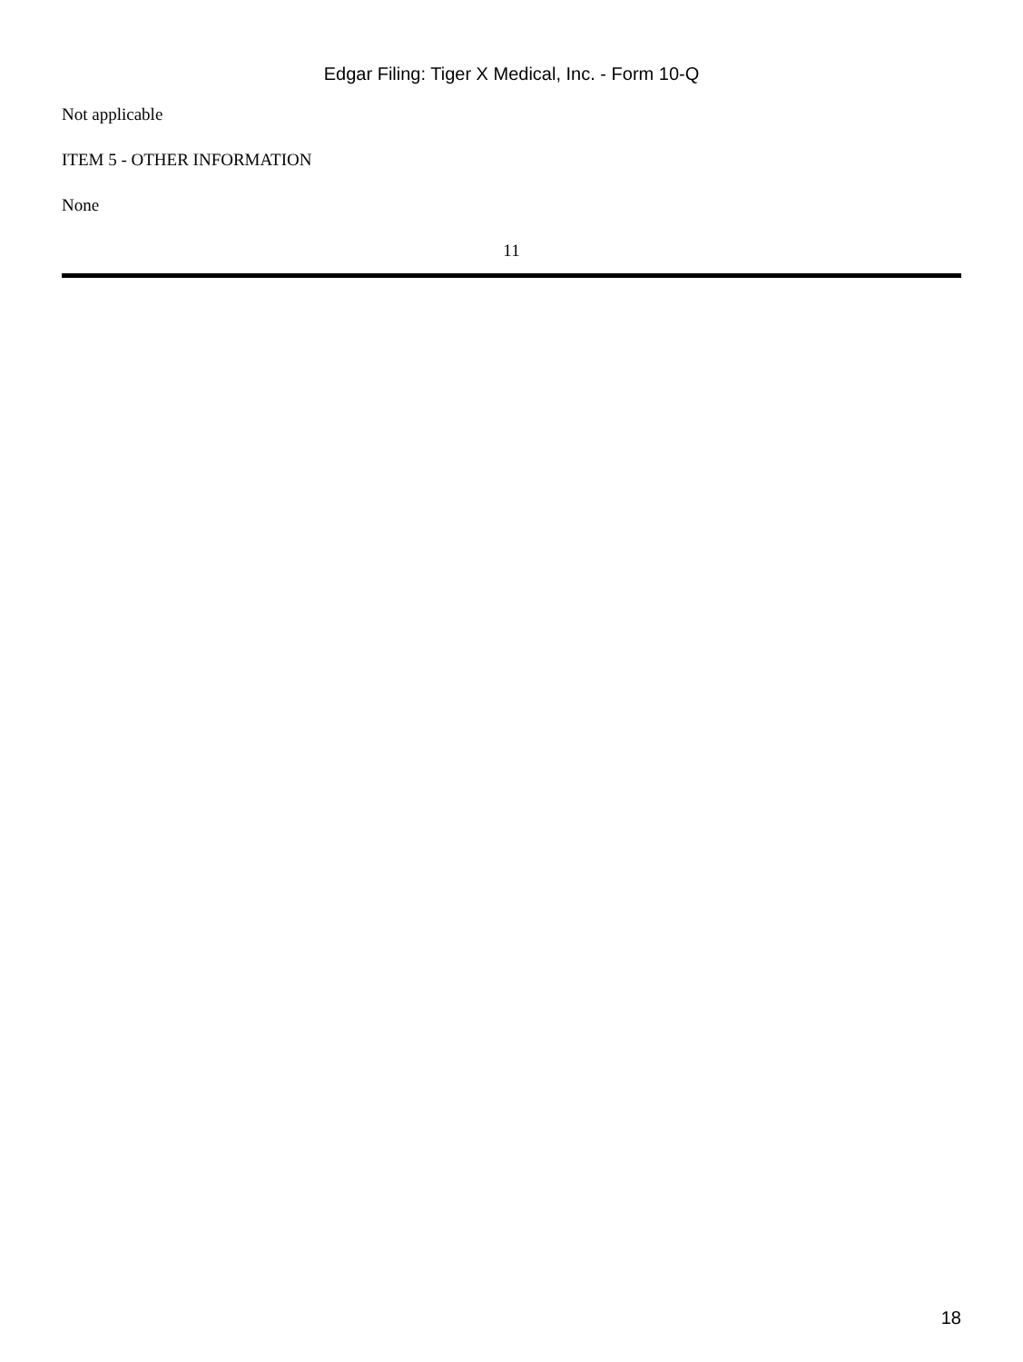Edgar Filing: Tiger X Medical, Inc. - Form 10-Q
Not applicable
ITEM 5 - OTHER INFORMATION
None
11
18